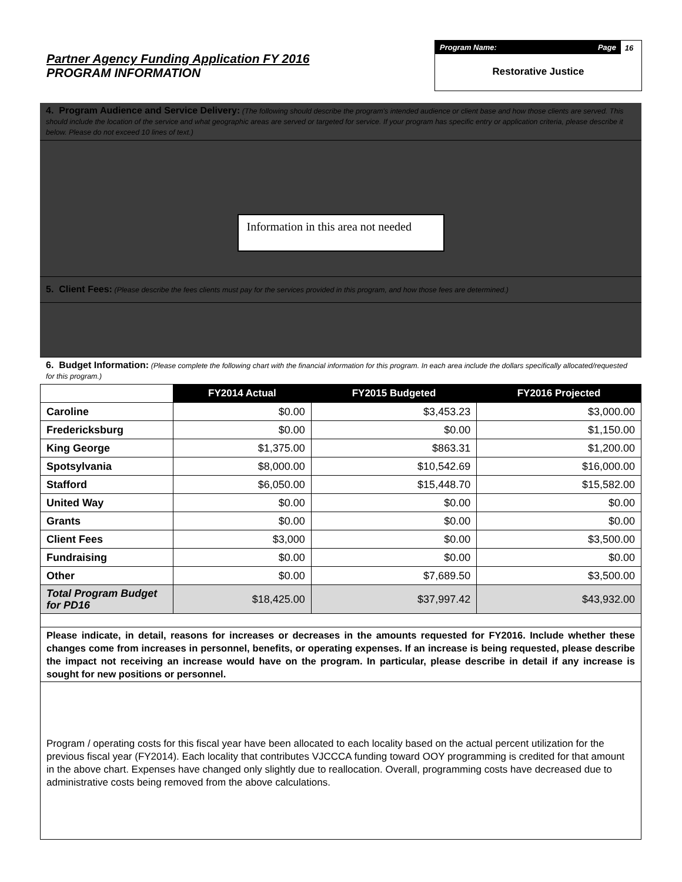Partner Agency Funding Application FY 2016
PROGRAM INFORMATION
Program Name: Page
16
Restorative Justice
4. Program Audience and Service Delivery: (The following should describe the program's intended audience or client base and how those clients are served. This should include the location of the service and what geographic areas are served or targeted for service. If your program has specific entry or application criteria, please describe it below. Please do not exceed 10 lines of text.)
Information in this area not needed
5. Client Fees: (Please describe the fees clients must pay for the services provided in this program, and how those fees are determined.)
6. Budget Information: (Please complete the following chart with the financial information for this program. In each area include the dollars specifically allocated/requested for this program.)
| | FY2014 Actual | FY2015 Budgeted | FY2016 Projected |
| --- | --- | --- | --- |
| Caroline | $0.00 | $3,453.23 | $3,000.00 |
| Fredericksburg | $0.00 | $0.00 | $1,150.00 |
| King George | $1,375.00 | $863.31 | $1,200.00 |
| Spotsylvania | $8,000.00 | $10,542.69 | $16,000.00 |
| Stafford | $6,050.00 | $15,448.70 | $15,582.00 |
| United Way | $0.00 | $0.00 | $0.00 |
| Grants | $0.00 | $0.00 | $0.00 |
| Client Fees | $3,000 | $0.00 | $3,500.00 |
| Fundraising | $0.00 | $0.00 | $0.00 |
| Other | $0.00 | $7,689.50 | $3,500.00 |
| Total Program Budget for PD16 | $18,425.00 | $37,997.42 | $43,932.00 |
Please indicate, in detail, reasons for increases or decreases in the amounts requested for FY2016. Include whether these changes come from increases in personnel, benefits, or operating expenses. If an increase is being requested, please describe the impact not receiving an increase would have on the program. In particular, please describe in detail if any increase is sought for new positions or personnel.
Program / operating costs for this fiscal year have been allocated to each locality based on the actual percent utilization for the previous fiscal year (FY2014). Each locality that contributes VJCCCA funding toward OOY programming is credited for that amount in the above chart. Expenses have changed only slightly due to reallocation. Overall, programming costs have decreased due to administrative costs being removed from the above calculations.